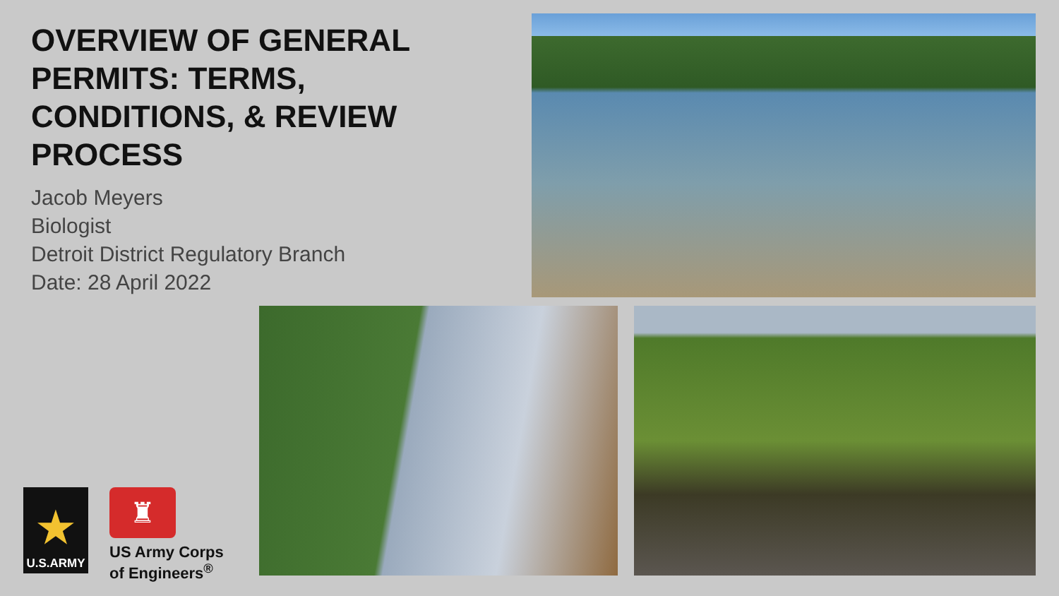OVERVIEW OF GENERAL PERMITS: TERMS, CONDITIONS, & REVIEW PROCESS
Jacob Meyers
Biologist
Detroit District Regulatory Branch
Date: 28 April 2022
★
U.S.ARMY
♜
US Army Corps
of Engineers<sup>®</sup>